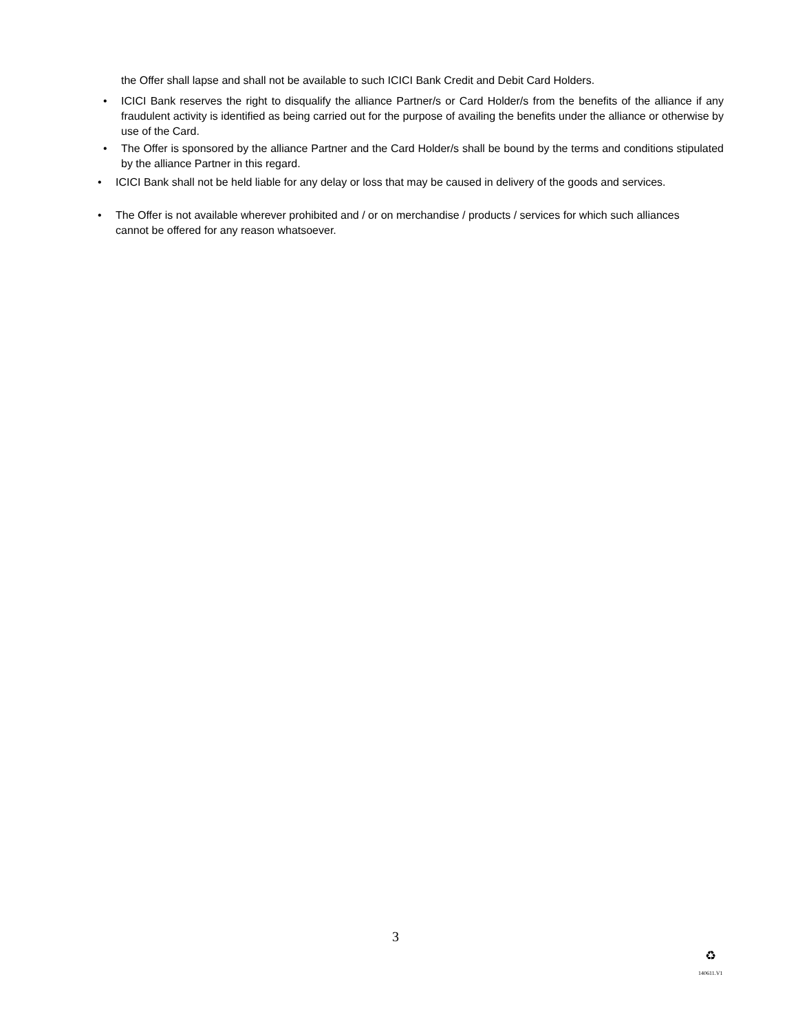the Offer shall lapse and shall not be available to such ICICI Bank Credit and Debit Card Holders.
• ICICI Bank reserves the right to disqualify the alliance Partner/s or Card Holder/s from the benefits of the alliance if any fraudulent activity is identified as being carried out for the purpose of availing the benefits under the alliance or otherwise by use of the Card.
• The Offer is sponsored by the alliance Partner and the Card Holder/s shall be bound by the terms and conditions stipulated by the alliance Partner in this regard.
• ICICI Bank shall not be held liable for any delay or loss that may be caused in delivery of the goods and services.
• The Offer is not available wherever prohibited and / or on merchandise / products / services for which such alliances cannot be offered for any reason whatsoever.
3
♻
140611.V1